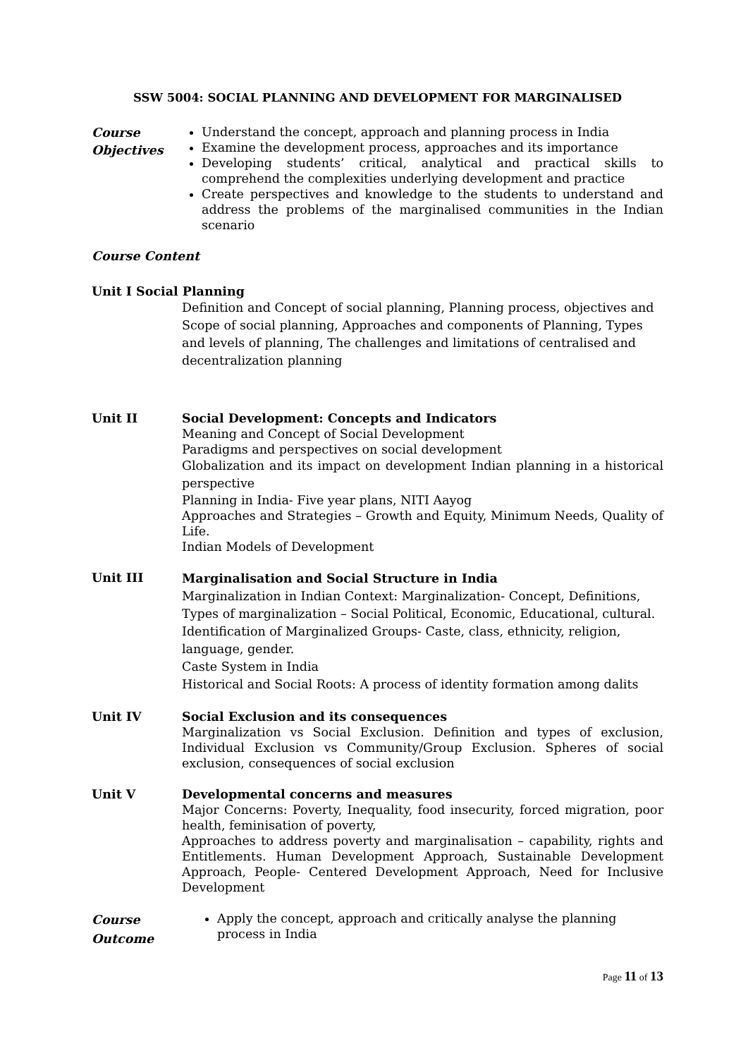SSW 5004: SOCIAL PLANNING AND DEVELOPMENT FOR MARGINALISED
Course Objectives
Understand the concept, approach and planning process in India
Examine the development process, approaches and its importance
Developing students’ critical, analytical and practical skills to comprehend the complexities underlying development and practice
Create perspectives and knowledge to the students to understand and address the problems of the marginalised communities in the Indian scenario
Course Content
Unit I Social Planning
Definition and Concept of social planning, Planning process, objectives and Scope of social planning, Approaches and components of Planning, Types and levels of planning, The challenges and limitations of centralised and decentralization planning
Unit II Social Development: Concepts and Indicators
Meaning and Concept of Social Development
Paradigms and perspectives on social development
Globalization and its impact on development Indian planning in a historical perspective
Planning in India- Five year plans, NITI Aayog
Approaches and Strategies – Growth and Equity, Minimum Needs, Quality of Life.
Indian Models of Development
Unit III
Marginalisation and Social Structure in India
Marginalization in Indian Context: Marginalization- Concept, Definitions, Types of marginalization – Social Political, Economic, Educational, cultural.
Identification of Marginalized Groups- Caste, class, ethnicity, religion, language, gender.
Caste System in India
Historical and Social Roots: A process of identity formation among dalits
Unit IV Social Exclusion and its consequences
Marginalization vs Social Exclusion. Definition and types of exclusion, Individual Exclusion vs Community/Group Exclusion. Spheres of social exclusion, consequences of social exclusion
Unit V Developmental concerns and measures
Major Concerns: Poverty, Inequality, food insecurity, forced migration, poor health, feminisation of poverty,
Approaches to address poverty and marginalisation – capability, rights and Entitlements. Human Development Approach, Sustainable Development Approach, People- Centered Development Approach, Need for Inclusive Development
Course Outcome
Apply the concept, approach and critically analyse the planning process in India
Page 11 of 13